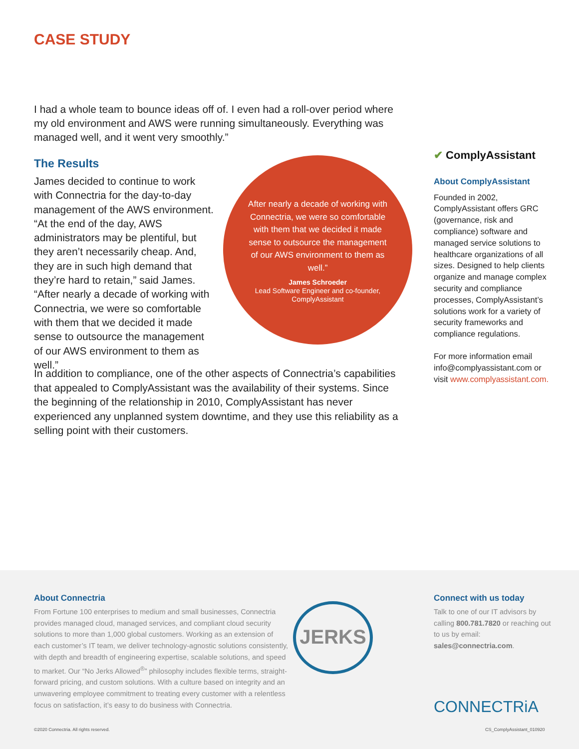CASE STUDY
I had a whole team to bounce ideas off of. I even had a roll-over period where my old environment and AWS were running simultaneously. Everything was managed well, and it went very smoothly.”
The Results
James decided to continue to work with Connectria for the day-to-day management of the AWS environment. “At the end of the day, AWS administrators may be plentiful, but they aren’t necessarily cheap. And, they are in such high demand that they’re hard to retain,” said James. “After nearly a decade of working with Connectria, we were so comfortable with them that we decided it made sense to outsource the management of our AWS environment to them as well.”
After nearly a decade of working with Connectria, we were so comfortable with them that we decided it made sense to outsource the management of our AWS environment to them as well.”
James Schroeder
Lead Software Engineer and co-founder, ComplyAssistant
In addition to compliance, one of the other aspects of Connectria’s capabilities that appealed to ComplyAssistant was the availability of their systems. Since the beginning of the relationship in 2010, ComplyAssistant has never experienced any unplanned system downtime, and they use this reliability as a selling point with their customers.
✔ ComplyAssistant
About ComplyAssistant
Founded in 2002, ComplyAssistant offers GRC (governance, risk and compliance) software and managed service solutions to healthcare organizations of all sizes. Designed to help clients organize and manage complex security and compliance processes, ComplyAssistant’s solutions work for a variety of security frameworks and compliance regulations.
For more information email info@complyassistant.com or visit www.complyassistant.com.
About Connectria
From Fortune 100 enterprises to medium and small businesses, Connectria provides managed cloud, managed services, and compliant cloud security solutions to more than 1,000 global customers. Working as an extension of each customer’s IT team, we deliver technology-agnostic solutions consistently, with depth and breadth of engineering expertise, scalable solutions, and speed to market. Our “No Jerks Allowed<sup>®</sup>” philosophy includes flexible terms, straight-forward pricing, and custom solutions. With a culture based on integrity and an unwavering employee commitment to treating every customer with a relentless focus on satisfaction, it’s easy to do business with Connectria.
JERKS
Connect with us today
Talk to one of our IT advisors by calling 800.781.7820 or reaching out to us by email: sales@connectria.com.
CONNECTRiA
©2020 Connectria. All rights reserved.
CS_ComplyAssistant_010920